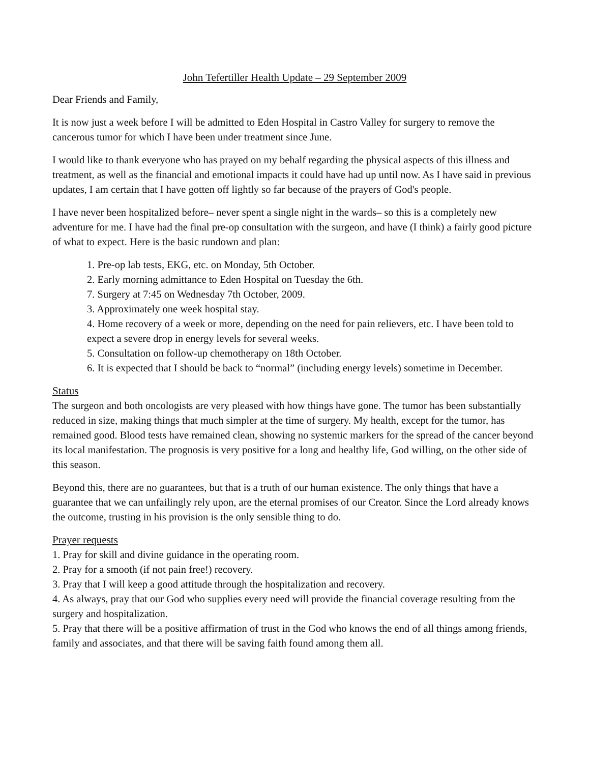John Tefertiller Health Update – 29 September 2009
Dear Friends and Family,
It is now just a week before I will be admitted to Eden Hospital in Castro Valley for surgery to remove the cancerous tumor for which I have been under treatment since June.
I would like to thank everyone who has prayed on my behalf regarding the physical aspects of this illness and treatment, as well as the financial and emotional impacts it could have had up until now. As I have said in previous updates, I am certain that I have gotten off lightly so far because of the prayers of God's people.
I have never been hospitalized before– never spent a single night in the wards– so this is a completely new adventure for me. I have had the final pre-op consultation with the surgeon, and have (I think) a fairly good picture of what to expect. Here is the basic rundown and plan:
1. Pre-op lab tests, EKG, etc. on Monday, 5th October.
2. Early morning admittance to Eden Hospital on Tuesday the 6th.
7. Surgery at 7:45 on Wednesday 7th October, 2009.
3. Approximately one week hospital stay.
4. Home recovery of a week or more, depending on the need for pain relievers, etc. I have been told to expect a severe drop in energy levels for several weeks.
5. Consultation on follow-up chemotherapy on 18th October.
6. It is expected that I should be back to “normal” (including energy levels) sometime in December.
Status
The surgeon and both oncologists are very pleased with how things have gone. The tumor has been substantially reduced in size, making things that much simpler at the time of surgery. My health, except for the tumor, has remained good. Blood tests have remained clean, showing no systemic markers for the spread of the cancer beyond its local manifestation. The prognosis is very positive for a long and healthy life, God willing, on the other side of this season.
Beyond this, there are no guarantees, but that is a truth of our human existence. The only things that have a guarantee that we can unfailingly rely upon, are the eternal promises of our Creator. Since the Lord already knows the outcome, trusting in his provision is the only sensible thing to do.
Prayer requests
1. Pray for skill and divine guidance in the operating room.
2. Pray for a smooth (if not pain free!) recovery.
3. Pray that I will keep a good attitude through the hospitalization and recovery.
4. As always, pray that our God who supplies every need will provide the financial coverage resulting from the surgery and hospitalization.
5. Pray that there will be a positive affirmation of trust in the God who knows the end of all things among friends, family and associates, and that there will be saving faith found among them all.